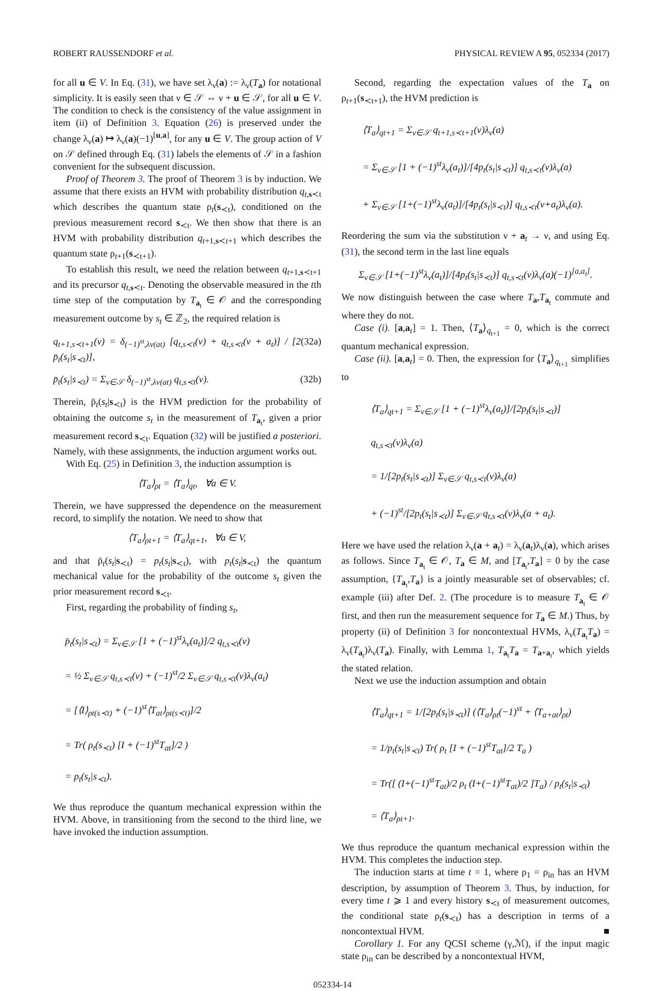ROBERT RAUSSENDORF et al. PHYSICAL REVIEW A 95, 052334 (2017)
for all u ∈ V. In Eq. (31), we have set λ<sub>ν</sub>(a) := λ<sub>ν</sub>(T<sub>a</sub>) for notational simplicity. It is easily seen that ν ∈ 𝒮 ⇔ ν + u ∈ 𝒮, for all u ∈ V. The condition to check is the consistency of the value assignment in item (ii) of Definition 3. Equation (26) is preserved under the change λ<sub>ν</sub>(a) ↦ λ<sub>ν</sub>(a)(−1)<sup>[u,a]</sup>, for any u ∈ V. The group action of V on 𝒮 defined through Eq. (31) labels the elements of 𝒮 in a fashion convenient for the subsequent discussion.
Proof of Theorem 3. The proof of Theorem 3 is by induction. We assume that there exists an HVM with probability distribution q<sub>t,s≺t</sub> which describes the quantum state ρ<sub>t</sub>(s<sub>≺t</sub>), conditioned on the previous measurement record s<sub>≺t</sub>. We then show that there is an HVM with probability distribution q<sub>t+1,s≺t+1</sub> which describes the quantum state ρ<sub>t+1</sub>(s<sub>≺t+1</sub>).
To establish this result, we need the relation between q<sub>t+1,s≺t+1</sub> and its precursor q<sub>t,s≺t</sub>. Denoting the observable measured in the tth time step of the computation by T<sub>a<sub>t</sub></sub> ∈ 𝒪 and the corresponding measurement outcome by s<sub>t</sub> ∈ ℤ<sub>2</sub>, the required relation is
q<sub>t+1,s≺t+1</sub>(ν) = δ<sub>(−1)<sup>st</sup>,λν(at)</sub> [q<sub>t,s≺t</sub>(ν) + q<sub>t,s≺t</sub>(ν + a<sub>t</sub>)] / [2 p̄<sub>t</sub>(s<sub>t</sub>|s<sub>≺t</sub>)], (32a)
p̄<sub>t</sub>(s<sub>t</sub>|s<sub>≺t</sub>) = Σ<sub>ν∈𝒮</sub> δ<sub>(−1)<sup>st</sup>,λν(at)</sub> q<sub>t,s≺t</sub>(ν). (32b)
Therein, p̄<sub>t</sub>(s<sub>t</sub>|s<sub>≺t</sub>) is the HVM prediction for the probability of obtaining the outcome s<sub>t</sub> in the measurement of T<sub>a<sub>t</sub></sub>, given a prior measurement record s<sub>≺t</sub>. Equation (32) will be justified a posteriori. Namely, with these assignments, the induction argument works out.
With Eq. (25) in Definition 3, the induction assumption is
⟨T<sub>a</sub>⟩<sub>ρt</sub> = ⟨T<sub>a</sub>⟩<sub>qt</sub>, ∀a ∈ V.
Therein, we have suppressed the dependence on the measurement record, to simplify the notation. We need to show that
⟨T<sub>a</sub>⟩<sub>ρt+1</sub> = ⟨T<sub>a</sub>⟩<sub>qt+1</sub>, ∀a ∈ V,
and that p̄<sub>t</sub>(s<sub>t</sub>|s<sub>≺t</sub>) = p<sub>t</sub>(s<sub>t</sub>|s<sub>≺t</sub>), with p<sub>t</sub>(s<sub>t</sub>|s<sub>≺t</sub>) the quantum mechanical value for the probability of the outcome s<sub>t</sub> given the prior measurement record s<sub>≺t</sub>.
First, regarding the probability of finding s<sub>t</sub>,
p̄<sub>t</sub>(s<sub>t</sub>|s<sub>≺t</sub>) = Σ<sub>ν∈𝒮</sub> [1 + (−1)<sup>st</sup>λ<sub>ν</sub>(a<sub>t</sub>)]/2 q<sub>t,s≺t</sub>(ν)
= ½ Σ<sub>ν∈𝒮</sub> q<sub>t,s≺t</sub>(ν) + (−1)<sup>st</sup>/2 Σ<sub>ν∈𝒮</sub> q<sub>t,s≺t</sub>(ν)λ<sub>ν</sub>(a<sub>t</sub>)
= [⟨I⟩<sub>ρt(s≺t)</sub> + (−1)<sup>st</sup>⟨T<sub>at</sub>⟩<sub>ρt(s≺t)</sub>]/2
= Tr( ρ<sub>t</sub>(s<sub>≺t</sub>) [I + (−1)<sup>st</sup>T<sub>at</sub>]/2 )
= p<sub>t</sub>(s<sub>t</sub>|s<sub>≺t</sub>).
We thus reproduce the quantum mechanical expression within the HVM. Above, in transitioning from the second to the third line, we have invoked the induction assumption.
Second, regarding the expectation values of the T<sub>a</sub> on ρ<sub>t+1</sub>(s<sub>≺t+1</sub>), the HVM prediction is
⟨T<sub>a</sub>⟩<sub>qt+1</sub> = Σ<sub>ν∈𝒮</sub> q<sub>t+1,s≺t+1</sub>(ν)λ<sub>ν</sub>(a)
= Σ<sub>ν∈𝒮</sub> [1 + (−1)<sup>st</sup>λ<sub>ν</sub>(a<sub>t</sub>)]/[4p<sub>t</sub>(s<sub>t</sub>|s<sub>≺t</sub>)] q<sub>t,s≺t</sub>(ν)λ<sub>ν</sub>(a)
+ Σ<sub>ν∈𝒮</sub> [1+(−1)<sup>st</sup>λ<sub>ν</sub>(a<sub>t</sub>)]/[4p<sub>t</sub>(s<sub>t</sub>|s<sub>≺t</sub>)] q<sub>t,s≺t</sub>(ν+a<sub>t</sub>)λ<sub>ν</sub>(a).
Reordering the sum via the substitution ν + a<sub>t</sub> → ν, and using Eq. (31), the second term in the last line equals
Σ<sub>ν∈𝒮</sub> [1+(−1)<sup>st</sup>λ<sub>ν</sub>(a<sub>t</sub>)]/[4p<sub>t</sub>(s<sub>t</sub>|s<sub>≺t</sub>)] q<sub>t,s≺t</sub>(ν)λ<sub>ν</sub>(a)(−1)<sup>[a,a<sub>t</sub>]</sup>.
We now distinguish between the case where T<sub>a</sub>,T<sub>a<sub>t</sub></sub> commute and where they do not.
Case (i). [a,a<sub>t</sub>] = 1. Then, ⟨T<sub>a</sub>⟩<sub>q<sub>t+1</sub></sub> = 0, which is the correct quantum mechanical expression.
Case (ii). [a,a<sub>t</sub>] = 0. Then, the expression for ⟨T<sub>a</sub>⟩<sub>q<sub>t+1</sub></sub> simplifies to
⟨T<sub>a</sub>⟩<sub>qt+1</sub> = Σ<sub>ν∈𝒮</sub> [1 + (−1)<sup>st</sup>λ<sub>ν</sub>(a<sub>t</sub>)]/[2p<sub>t</sub>(s<sub>t</sub>|s<sub>≺t</sub>)] q<sub>t,s≺t</sub>(ν)λ<sub>ν</sub>(a)
= 1/[2p<sub>t</sub>(s<sub>t</sub>|s<sub>≺t</sub>)] Σ<sub>ν∈𝒮</sub> q<sub>t,s≺t</sub>(ν)λ<sub>ν</sub>(a)
+ (−1)<sup>st</sup>/[2p<sub>t</sub>(s<sub>t</sub>|s<sub>≺t</sub>)] Σ<sub>ν∈𝒮</sub> q<sub>t,s≺t</sub>(ν)λ<sub>ν</sub>(a + a<sub>t</sub>).
Here we have used the relation λ<sub>ν</sub>(a + a<sub>t</sub>) = λ<sub>ν</sub>(a<sub>t</sub>)λ<sub>ν</sub>(a), which arises as follows. Since T<sub>a<sub>t</sub></sub> ∈ 𝒪, T<sub>a</sub> ∈ M, and [T<sub>a<sub>t</sub></sub>,T<sub>a</sub>] = 0 by the case assumption, {T<sub>a<sub>t</sub></sub>,T<sub>a</sub>} is a jointly measurable set of observables; cf. example (iii) after Def. 2. (The procedure is to measure T<sub>a<sub>t</sub></sub> ∈ 𝒪 first, and then run the measurement sequence for T<sub>a</sub> ∈ M.) Thus, by property (ii) of Definition 3 for noncontextual HVMs, λ<sub>ν</sub>(T<sub>a<sub>t</sub></sub>T<sub>a</sub>) = λ<sub>ν</sub>(T<sub>a<sub>t</sub></sub>)λ<sub>ν</sub>(T<sub>a</sub>). Finally, with Lemma 1, T<sub>a<sub>t</sub></sub>T<sub>a</sub> = T<sub>a+a<sub>t</sub></sub>, which yields the stated relation.
Next we use the induction assumption and obtain
⟨T<sub>a</sub>⟩<sub>qt+1</sub> = 1/[2p<sub>t</sub>(s<sub>t</sub>|s<sub>≺t</sub>)] (⟨T<sub>a</sub>⟩<sub>ρt</sub>(−1)<sup>st</sup> + ⟨T<sub>a+at</sub>⟩<sub>ρt</sub>)
= 1/p<sub>t</sub>(s<sub>t</sub>|s<sub>≺t</sub>) Tr( ρ<sub>t</sub> [I + (−1)<sup>st</sup>T<sub>at</sub>]/2 T<sub>a</sub> )
= Tr([ (I+(−1)<sup>st</sup>T<sub>at</sub>)/2 ρ<sub>t</sub> (I+(−1)<sup>st</sup>T<sub>at</sub>)/2 ]T<sub>a</sub>) / p<sub>t</sub>(s<sub>t</sub>|s<sub>≺t</sub>)
= ⟨T<sub>a</sub>⟩<sub>ρt+1</sub>.
We thus reproduce the quantum mechanical expression within the HVM. This completes the induction step.
The induction starts at time t = 1, where ρ<sub>1</sub> = ρ<sub>in</sub> has an HVM description, by assumption of Theorem 3. Thus, by induction, for every time t ⩾ 1 and every history s<sub>≺t</sub> of measurement outcomes, the conditional state ρ<sub>t</sub>(s<sub>≺t</sub>) has a description in terms of a noncontextual HVM. ■
Corollary 1. For any QCSI scheme (γ,ℳ), if the input magic state ρ<sub>in</sub> can be described by a noncontextual HVM,
052334-14